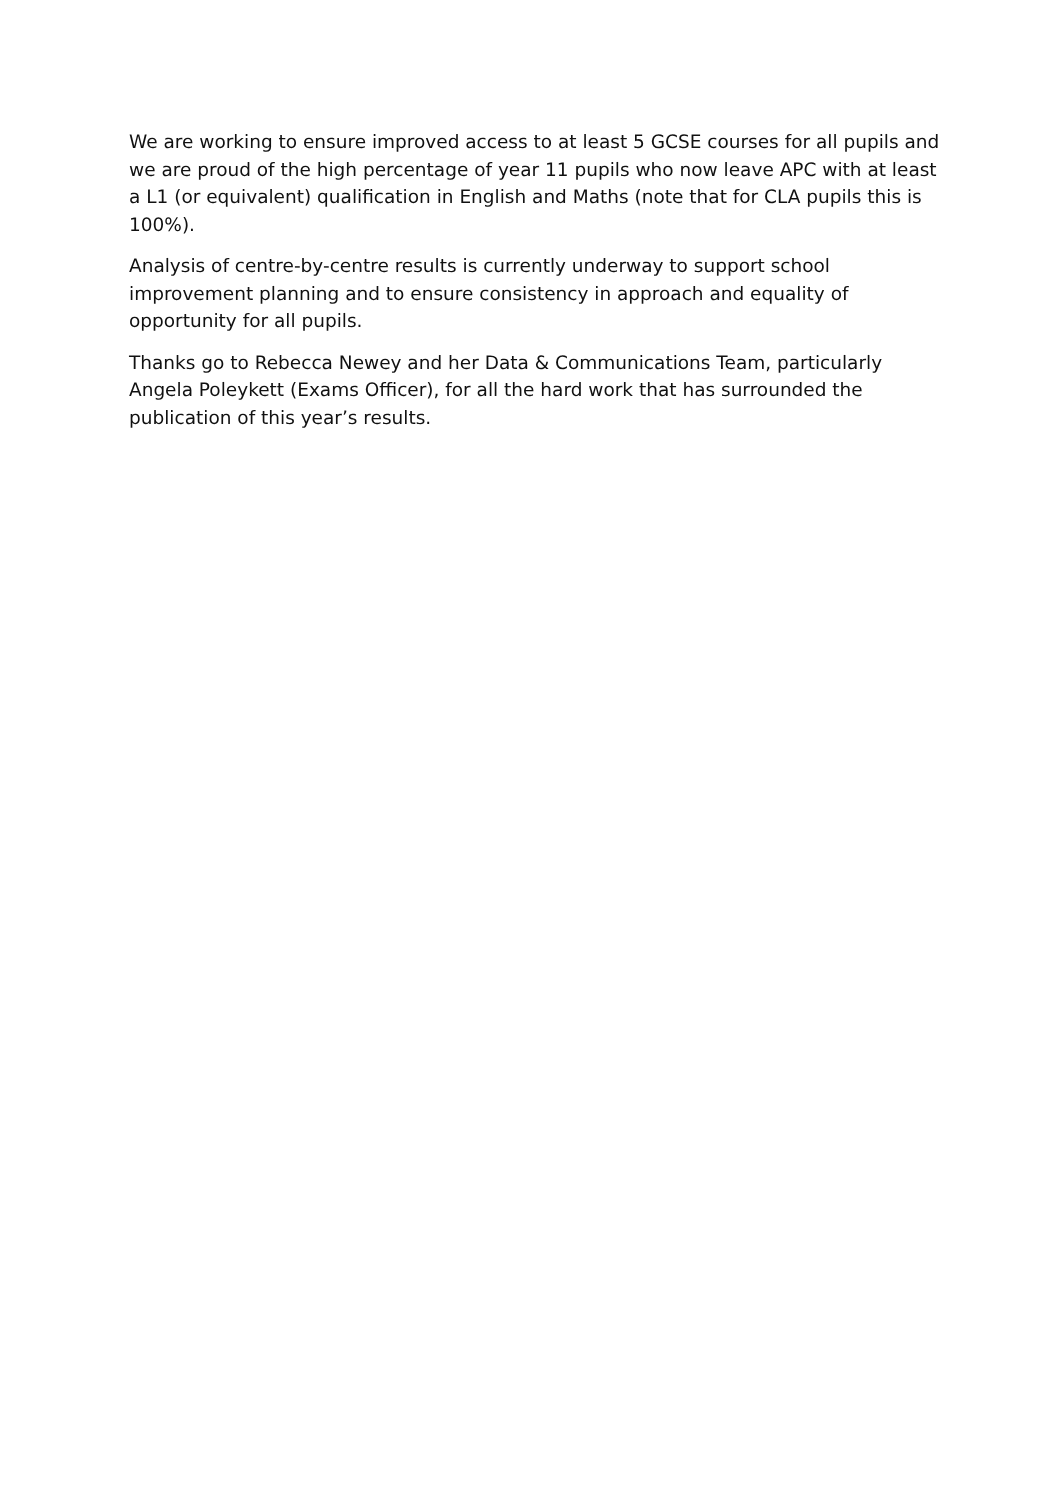We are working to ensure improved access to at least 5 GCSE courses for all pupils and we are proud of the high percentage of year 11 pupils who now leave APC with at least a L1 (or equivalent) qualification in English and Maths (note that for CLA pupils this is 100%).
Analysis of centre-by-centre results is currently underway to support school improvement planning and to ensure consistency in approach and equality of opportunity for all pupils.
Thanks go to Rebecca Newey and her Data & Communications Team, particularly Angela Poleykett (Exams Officer), for all the hard work that has surrounded the publication of this year’s results.